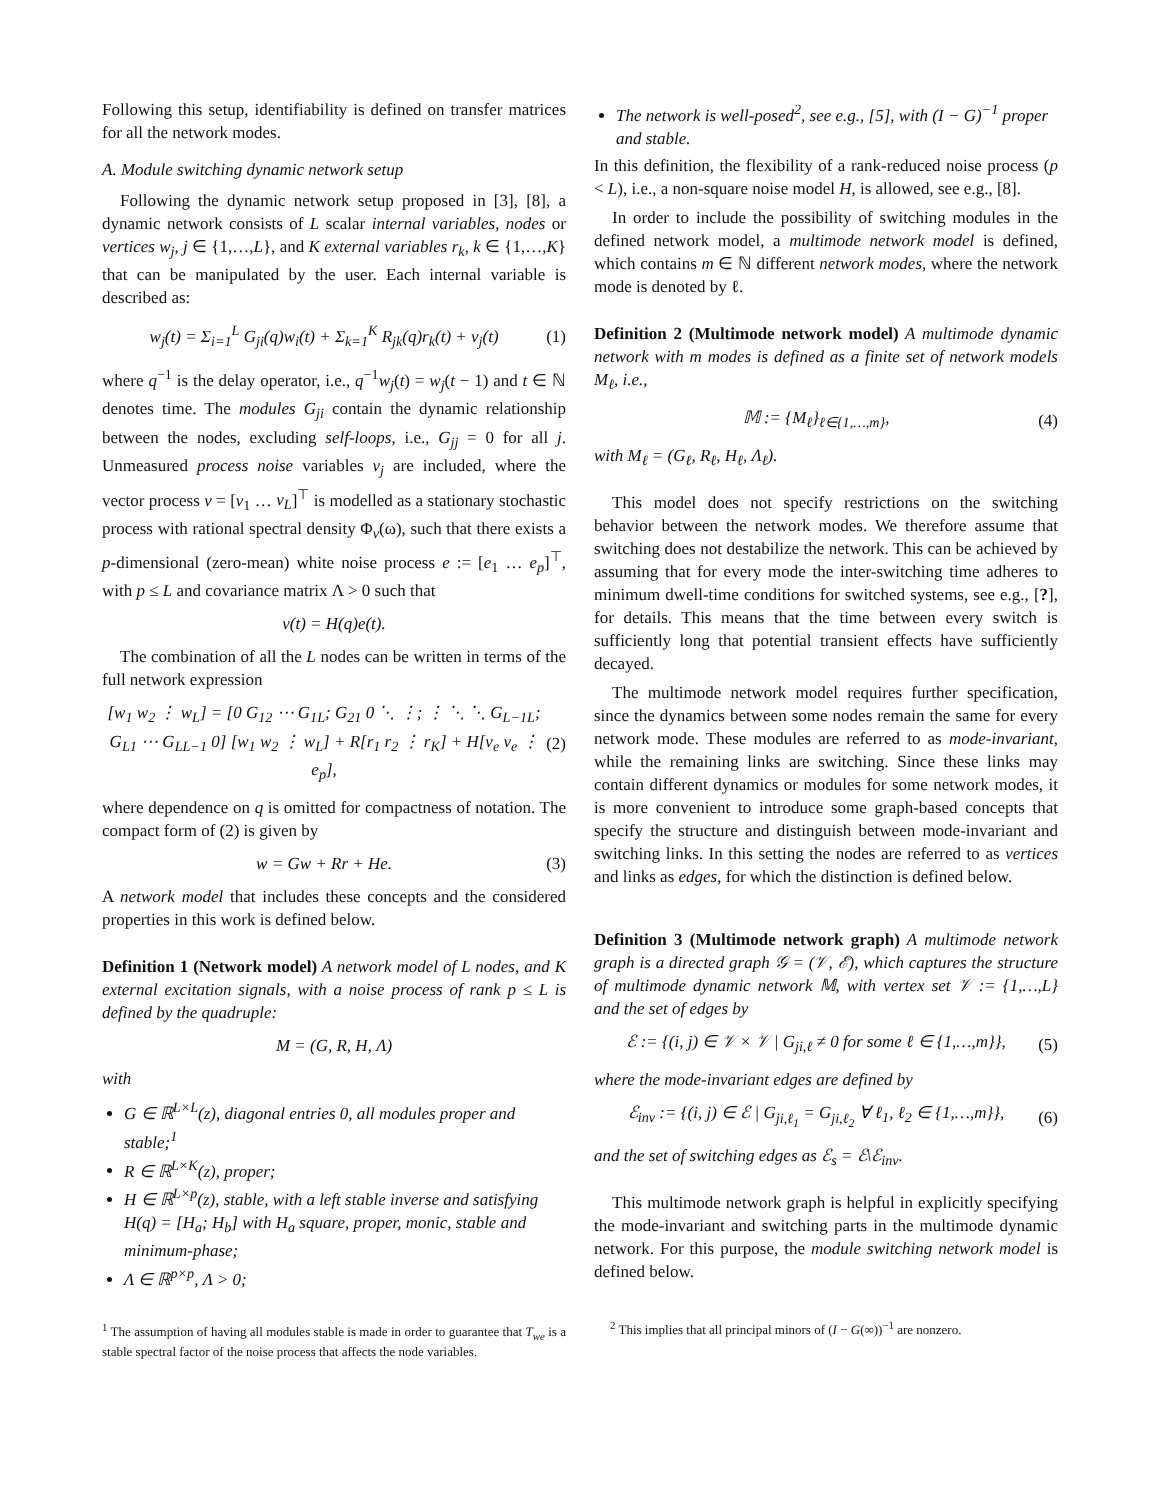Following this setup, identifiability is defined on transfer matrices for all the network modes.
A. Module switching dynamic network setup
Following the dynamic network setup proposed in [3], [8], a dynamic network consists of L scalar internal variables, nodes or vertices w<sub>j</sub>, j ∈ {1,…,L}, and K external variables r<sub>k</sub>, k ∈ {1,…,K} that can be manipulated by the user. Each internal variable is described as:
w<sub>j</sub>(t) = Σ<sub>i=1</sub><sup>L</sup> G<sub>ji</sub>(q)w<sub>i</sub>(t) + Σ<sub>k=1</sub><sup>K</sup> R<sub>jk</sub>(q)r<sub>k</sub>(t) + v<sub>j</sub>(t) (1)
where q<sup>−1</sup> is the delay operator, i.e., q<sup>−1</sup>w<sub>j</sub>(t) = w<sub>j</sub>(t − 1) and t ∈ ℕ denotes time. The modules G<sub>ji</sub> contain the dynamic relationship between the nodes, excluding self-loops, i.e., G<sub>jj</sub> = 0 for all j. Unmeasured process noise variables v<sub>j</sub> are included, where the vector process v = [v<sub>1</sub> … v<sub>L</sub>]<sup>⊤</sup> is modelled as a stationary stochastic process with rational spectral density Φ<sub>v</sub>(ω), such that there exists a p-dimensional (zero-mean) white noise process e := [e<sub>1</sub> … e<sub>p</sub>]<sup>⊤</sup>, with p ≤ L and covariance matrix Λ > 0 such that
v(t) = H(q)e(t).
The combination of all the L nodes can be written in terms of the full network expression
[w<sub>1</sub> w<sub>2</sub> ⋮ w<sub>L</sub>] = [0 G<sub>12</sub> ⋯ G<sub>1L</sub>; G<sub>21</sub> 0 ⋱ ⋮; ⋮ ⋱ ⋱ G<sub>L−1L</sub>; G<sub>L1</sub> ⋯ G<sub>LL−1</sub> 0] [w<sub>1</sub> w<sub>2</sub> ⋮ w<sub>L</sub>] + R[r<sub>1</sub> r<sub>2</sub> ⋮ r<sub>K</sub>] + H[v<sub>e</sub> v<sub>e</sub> ⋮ e<sub>p</sub>], (2)
where dependence on q is omitted for compactness of notation. The compact form of (2) is given by
w = Gw + Rr + He. (3)
A network model that includes these concepts and the considered properties in this work is defined below.
Definition 1 (Network model) A network model of L nodes, and K external excitation signals, with a noise process of rank p ≤ L is defined by the quadruple:
M = (G, R, H, Λ)
with
G ∈ ℝ<sup>L×L</sup>(z), diagonal entries 0, all modules proper and stable;<sup>1</sup>
R ∈ ℝ<sup>L×K</sup>(z), proper;
H ∈ ℝ<sup>L×p</sup>(z), stable, with a left stable inverse and satisfying H(q) = [H<sub>a</sub>; H<sub>b</sub>] with H<sub>a</sub> square, proper, monic, stable and minimum-phase;
Λ ∈ ℝ<sup>p×p</sup>, Λ > 0;
<sup>1</sup> The assumption of having all modules stable is made in order to guarantee that T<sub>we</sub> is a stable spectral factor of the noise process that affects the node variables.
The network is well-posed<sup>2</sup>, see e.g., [5], with (I − G)<sup>−1</sup> proper and stable.
In this definition, the flexibility of a rank-reduced noise process (p < L), i.e., a non-square noise model H, is allowed, see e.g., [8].
In order to include the possibility of switching modules in the defined network model, a multimode network model is defined, which contains m ∈ ℕ different network modes, where the network mode is denoted by ℓ.
Definition 2 (Multimode network model) A multimode dynamic network with m modes is defined as a finite set of network models M<sub>ℓ</sub>, i.e.,
𝕄 := {M<sub>ℓ</sub>}<sub>ℓ∈{1,…,m}</sub>, (4)
with M<sub>ℓ</sub> = (G<sub>ℓ</sub>, R<sub>ℓ</sub>, H<sub>ℓ</sub>, Λ<sub>ℓ</sub>).
This model does not specify restrictions on the switching behavior between the network modes. We therefore assume that switching does not destabilize the network. This can be achieved by assuming that for every mode the inter-switching time adheres to minimum dwell-time conditions for switched systems, see e.g., [?], for details. This means that the time between every switch is sufficiently long that potential transient effects have sufficiently decayed.
The multimode network model requires further specification, since the dynamics between some nodes remain the same for every network mode. These modules are referred to as mode-invariant, while the remaining links are switching. Since these links may contain different dynamics or modules for some network modes, it is more convenient to introduce some graph-based concepts that specify the structure and distinguish between mode-invariant and switching links. In this setting the nodes are referred to as vertices and links as edges, for which the distinction is defined below.
Definition 3 (Multimode network graph) A multimode network graph is a directed graph 𝒢 = (𝒱, ℰ), which captures the structure of multimode dynamic network 𝕄, with vertex set 𝒱 := {1,…,L} and the set of edges by
ℰ := {(i, j) ∈ 𝒱 × 𝒱 | G<sub>ji,ℓ</sub> ≠ 0 for some ℓ ∈ {1,…,m}}, (5)
where the mode-invariant edges are defined by
ℰ<sub>inv</sub> := {(i, j) ∈ ℰ | G<sub>ji,ℓ<sub>1</sub></sub> = G<sub>ji,ℓ<sub>2</sub></sub> ∀ ℓ<sub>1</sub>, ℓ<sub>2</sub> ∈ {1,…,m}}, (6)
and the set of switching edges as ℰ<sub>s</sub> = ℰ\ℰ<sub>inv</sub>.
This multimode network graph is helpful in explicitly specifying the mode-invariant and switching parts in the multimode dynamic network. For this purpose, the module switching network model is defined below.
<sup>2</sup> This implies that all principal minors of (I − G(∞))<sup>−1</sup> are nonzero.